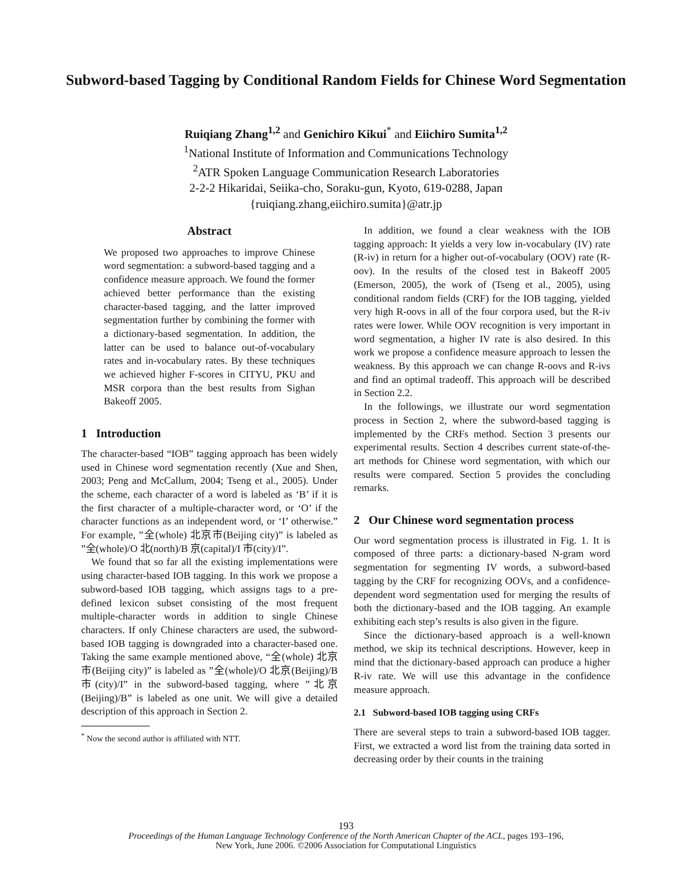Subword-based Tagging by Conditional Random Fields for Chinese Word Segmentation
Ruiqiang Zhang<sup>1,2</sup> and Genichiro Kikui<sup>*</sup> and Eiichiro Sumita<sup>1,2</sup>
<sup>1</sup> National Institute of Information and Communications Technology
<sup>2</sup> ATR Spoken Language Communication Research Laboratories
2-2-2 Hikaridai, Seiika-cho, Soraku-gun, Kyoto, 619-0288, Japan
{ruiqiang.zhang,eiichiro.sumita}@atr.jp
Abstract
We proposed two approaches to improve Chinese word segmentation: a subword-based tagging and a confidence measure approach. We found the former achieved better performance than the existing character-based tagging, and the latter improved segmentation further by combining the former with a dictionary-based segmentation. In addition, the latter can be used to balance out-of-vocabulary rates and in-vocabulary rates. By these techniques we achieved higher F-scores in CITYU, PKU and MSR corpora than the best results from Sighan Bakeoff 2005.
1 Introduction
The character-based “IOB” tagging approach has been widely used in Chinese word segmentation recently (Xue and Shen, 2003; Peng and McCallum, 2004; Tseng et al., 2005). Under the scheme, each character of a word is labeled as ‘B’ if it is the first character of a multiple-character word, or ‘O’ if the character functions as an independent word, or ‘I’ otherwise.” For example, ”全(whole) 北京市(Beijing city)” is labeled as ”全(whole)/O 北(north)/B 京(capital)/I 市(city)/I”.
We found that so far all the existing implementations were using character-based IOB tagging. In this work we propose a subword-based IOB tagging, which assigns tags to a pre-defined lexicon subset consisting of the most frequent multiple-character words in addition to single Chinese characters. If only Chinese characters are used, the subword-based IOB tagging is downgraded into a character-based one. Taking the same example mentioned above, “全(whole) 北京市(Beijing city)” is labeled as ”全(whole)/O 北京(Beijing)/B 市(city)/I” in the subword-based tagging, where ”北京(Beijing)/B” is labeled as one unit. We will give a detailed description of this approach in Section 2.
<sup>*</sup> Now the second author is affiliated with NTT.
In addition, we found a clear weakness with the IOB tagging approach: It yields a very low in-vocabulary (IV) rate (R-iv) in return for a higher out-of-vocabulary (OOV) rate (R-oov). In the results of the closed test in Bakeoff 2005 (Emerson, 2005), the work of (Tseng et al., 2005), using conditional random fields (CRF) for the IOB tagging, yielded very high R-oovs in all of the four corpora used, but the R-iv rates were lower. While OOV recognition is very important in word segmentation, a higher IV rate is also desired. In this work we propose a confidence measure approach to lessen the weakness. By this approach we can change R-oovs and R-ivs and find an optimal tradeoff. This approach will be described in Section 2.2.
In the followings, we illustrate our word segmentation process in Section 2, where the subword-based tagging is implemented by the CRFs method. Section 3 presents our experimental results. Section 4 describes current state-of-the-art methods for Chinese word segmentation, with which our results were compared. Section 5 provides the concluding remarks.
2 Our Chinese word segmentation process
Our word segmentation process is illustrated in Fig. 1. It is composed of three parts: a dictionary-based N-gram word segmentation for segmenting IV words, a subword-based tagging by the CRF for recognizing OOVs, and a confidence-dependent word segmentation used for merging the results of both the dictionary-based and the IOB tagging. An example exhibiting each step’s results is also given in the figure.
Since the dictionary-based approach is a well-known method, we skip its technical descriptions. However, keep in mind that the dictionary-based approach can produce a higher R-iv rate. We will use this advantage in the confidence measure approach.
2.1 Subword-based IOB tagging using CRFs
There are several steps to train a subword-based IOB tagger. First, we extracted a word list from the training data sorted in decreasing order by their counts in the training
193
Proceedings of the Human Language Technology Conference of the North American Chapter of the ACL, pages 193–196,
New York, June 2006. ©2006 Association for Computational Linguistics